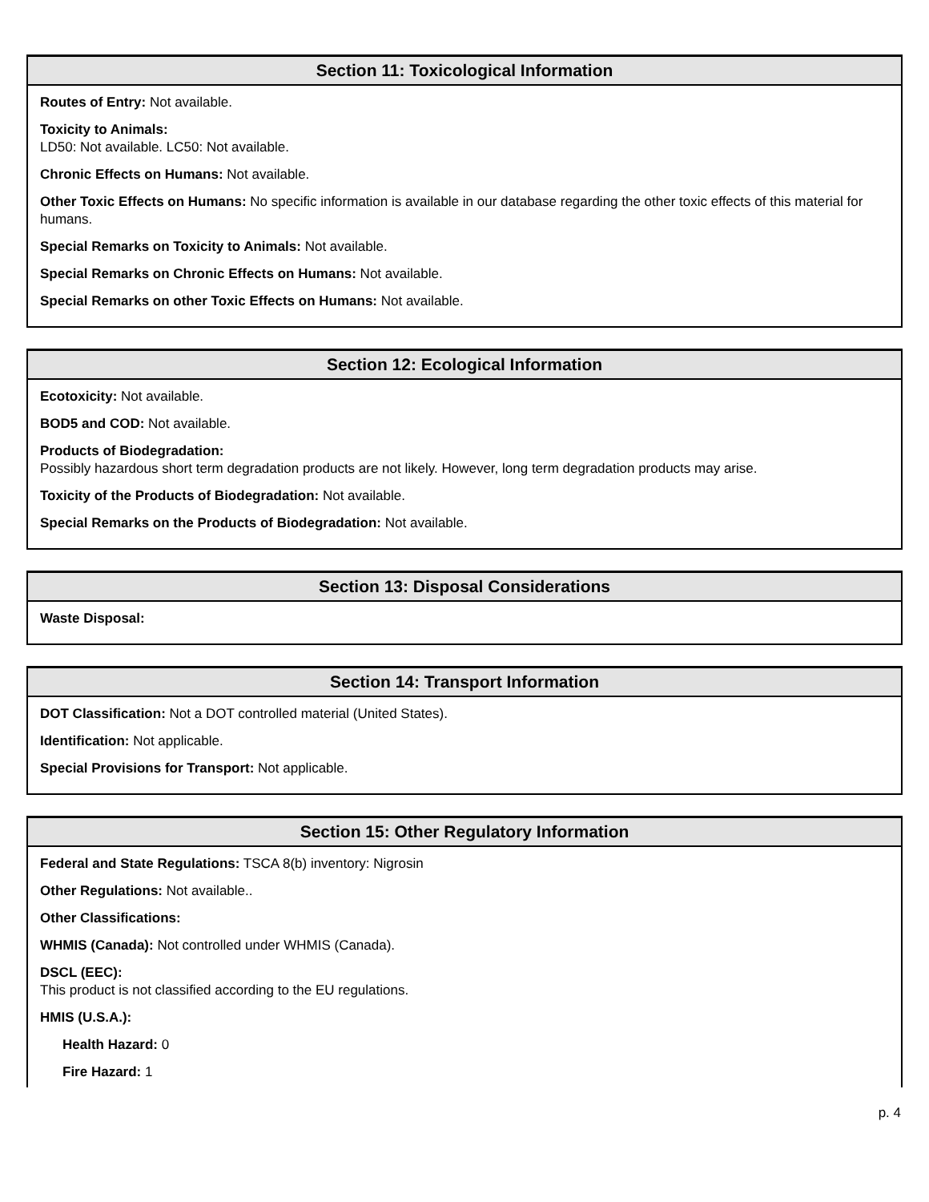Section 11: Toxicological Information
Routes of Entry: Not available.
Toxicity to Animals:
LD50: Not available. LC50: Not available.
Chronic Effects on Humans: Not available.
Other Toxic Effects on Humans: No specific information is available in our database regarding the other toxic effects of this material for humans.
Special Remarks on Toxicity to Animals: Not available.
Special Remarks on Chronic Effects on Humans: Not available.
Special Remarks on other Toxic Effects on Humans: Not available.
Section 12: Ecological Information
Ecotoxicity: Not available.
BOD5 and COD: Not available.
Products of Biodegradation:
Possibly hazardous short term degradation products are not likely. However, long term degradation products may arise.
Toxicity of the Products of Biodegradation: Not available.
Special Remarks on the Products of Biodegradation: Not available.
Section 13: Disposal Considerations
Waste Disposal:
Section 14: Transport Information
DOT Classification: Not a DOT controlled material (United States).
Identification: Not applicable.
Special Provisions for Transport: Not applicable.
Section 15: Other Regulatory Information
Federal and State Regulations: TSCA 8(b) inventory: Nigrosin
Other Regulations: Not available..
Other Classifications:
WHMIS (Canada): Not controlled under WHMIS (Canada).
DSCL (EEC):
This product is not classified according to the EU regulations.
HMIS (U.S.A.):
Health Hazard: 0
Fire Hazard: 1
p. 4